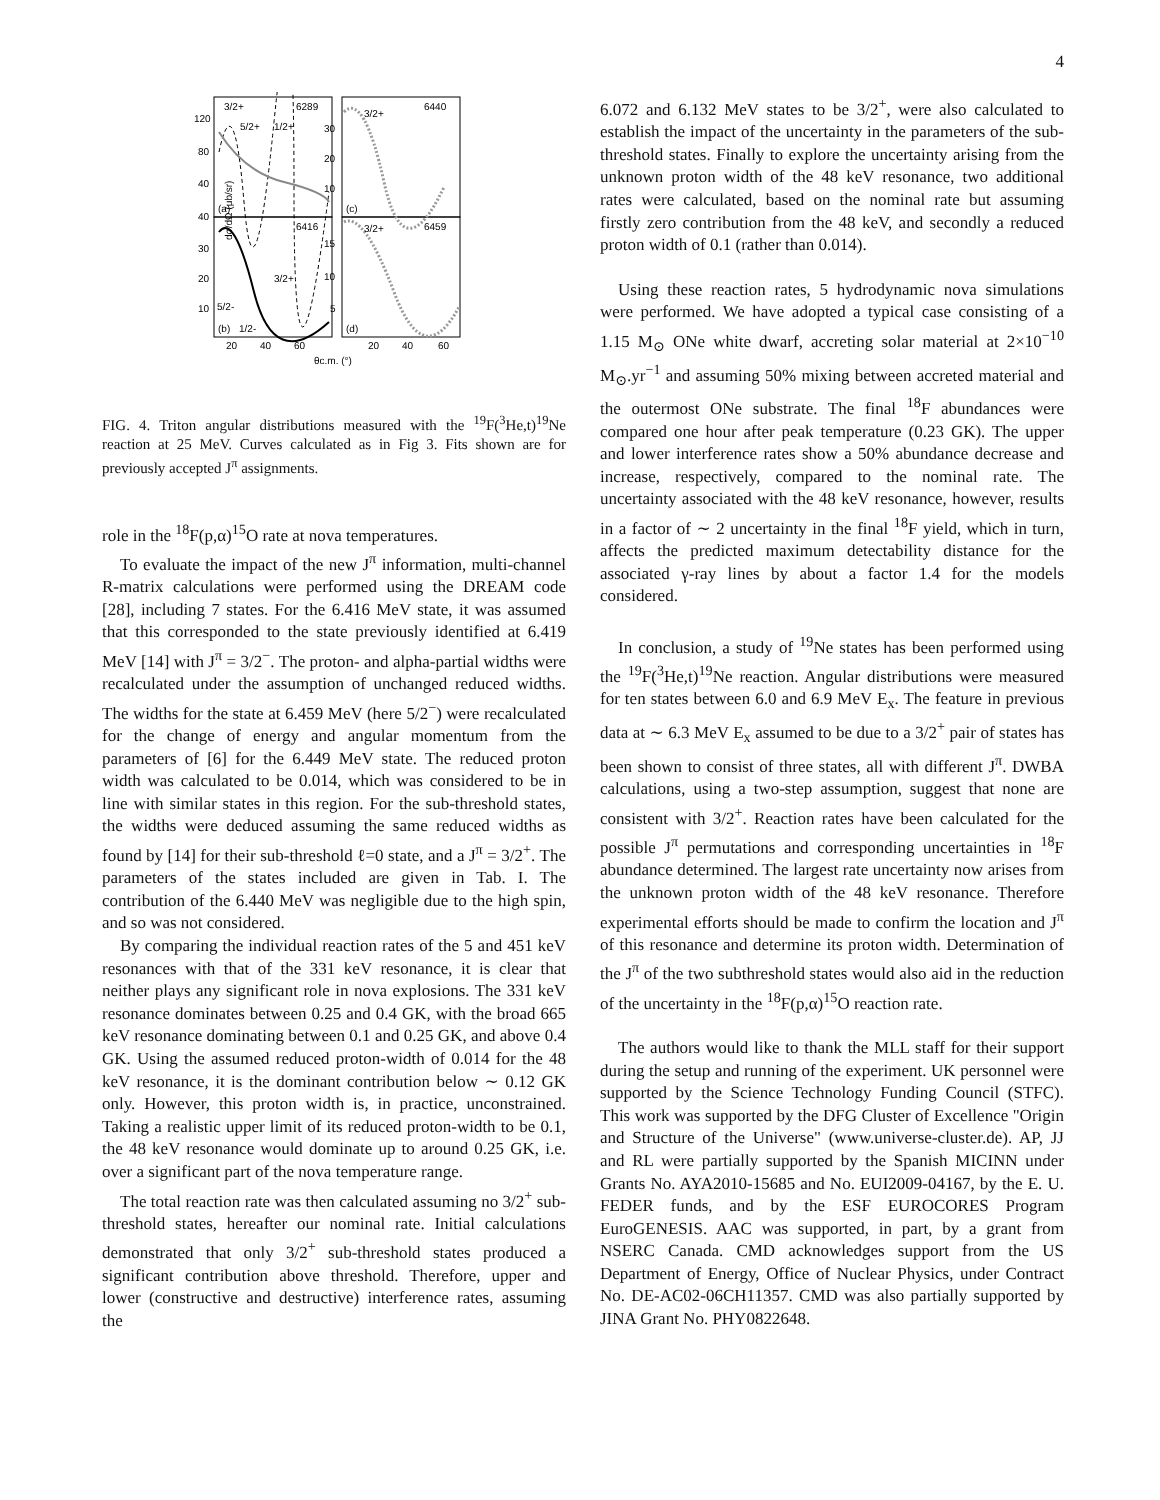4
3/2+
6289
5/2+
1/2+
6440
3/2+
6416
3/2+
5/2-
1/2-
6459
3/2+
(a)
(c)
(b)
(d)
120
80
40
40
30
20
10
15
10
5
30
20
10
20
40
60
20
40
60
θc.m. (°)
dσ/dΩ (μb/sr)
FIG. 4. Triton angular distributions measured with the <sup>19</sup>F(<sup>3</sup>He,t)<sup>19</sup>Ne reaction at 25 MeV. Curves calculated as in Fig 3. Fits shown are for previously accepted J<sup>π</sup> assignments.
role in the <sup>18</sup>F(p,α)<sup>15</sup>O rate at nova temperatures.
To evaluate the impact of the new J<sup>π</sup> information, multi-channel R-matrix calculations were performed using the DREAM code [28], including 7 states. For the 6.416 MeV state, it was assumed that this corresponded to the state previously identified at 6.419 MeV [14] with J<sup>π</sup> = 3/2<sup>−</sup>. The proton- and alpha-partial widths were recalculated under the assumption of unchanged reduced widths. The widths for the state at 6.459 MeV (here 5/2<sup>−</sup>) were recalculated for the change of energy and angular momentum from the parameters of [6] for the 6.449 MeV state. The reduced proton width was calculated to be 0.014, which was considered to be in line with similar states in this region. For the sub-threshold states, the widths were deduced assuming the same reduced widths as found by [14] for their sub-threshold ℓ=0 state, and a J<sup>π</sup> = 3/2<sup>+</sup>. The parameters of the states included are given in Tab. I. The contribution of the 6.440 MeV was negligible due to the high spin, and so was not considered.
By comparing the individual reaction rates of the 5 and 451 keV resonances with that of the 331 keV resonance, it is clear that neither plays any significant role in nova explosions. The 331 keV resonance dominates between 0.25 and 0.4 GK, with the broad 665 keV resonance dominating between 0.1 and 0.25 GK, and above 0.4 GK. Using the assumed reduced proton-width of 0.014 for the 48 keV resonance, it is the dominant contribution below ∼ 0.12 GK only. However, this proton width is, in practice, unconstrained. Taking a realistic upper limit of its reduced proton-width to be 0.1, the 48 keV resonance would dominate up to around 0.25 GK, i.e. over a significant part of the nova temperature range.
The total reaction rate was then calculated assuming no 3/2<sup>+</sup> sub-threshold states, hereafter our nominal rate. Initial calculations demonstrated that only 3/2<sup>+</sup> sub-threshold states produced a significant contribution above threshold. Therefore, upper and lower (constructive and destructive) interference rates, assuming the
6.072 and 6.132 MeV states to be 3/2<sup>+</sup>, were also calculated to establish the impact of the uncertainty in the parameters of the sub-threshold states. Finally to explore the uncertainty arising from the unknown proton width of the 48 keV resonance, two additional rates were calculated, based on the nominal rate but assuming firstly zero contribution from the 48 keV, and secondly a reduced proton width of 0.1 (rather than 0.014).
Using these reaction rates, 5 hydrodynamic nova simulations were performed. We have adopted a typical case consisting of a 1.15 M<sub>⊙</sub> ONe white dwarf, accreting solar material at 2×10<sup>−10</sup> M<sub>⊙</sub>.yr<sup>−1</sup> and assuming 50% mixing between accreted material and the outermost ONe substrate. The final <sup>18</sup>F abundances were compared one hour after peak temperature (0.23 GK). The upper and lower interference rates show a 50% abundance decrease and increase, respectively, compared to the nominal rate. The uncertainty associated with the 48 keV resonance, however, results in a factor of ∼ 2 uncertainty in the final <sup>18</sup>F yield, which in turn, affects the predicted maximum detectability distance for the associated γ-ray lines by about a factor 1.4 for the models considered.
In conclusion, a study of <sup>19</sup>Ne states has been performed using the <sup>19</sup>F(<sup>3</sup>He,t)<sup>19</sup>Ne reaction. Angular distributions were measured for ten states between 6.0 and 6.9 MeV E<sub>x</sub>. The feature in previous data at ∼ 6.3 MeV E<sub>x</sub> assumed to be due to a 3/2<sup>+</sup> pair of states has been shown to consist of three states, all with different J<sup>π</sup>. DWBA calculations, using a two-step assumption, suggest that none are consistent with 3/2<sup>+</sup>. Reaction rates have been calculated for the possible J<sup>π</sup> permutations and corresponding uncertainties in <sup>18</sup>F abundance determined. The largest rate uncertainty now arises from the unknown proton width of the 48 keV resonance. Therefore experimental efforts should be made to confirm the location and J<sup>π</sup> of this resonance and determine its proton width. Determination of the J<sup>π</sup> of the two subthreshold states would also aid in the reduction of the uncertainty in the <sup>18</sup>F(p,α)<sup>15</sup>O reaction rate.
The authors would like to thank the MLL staff for their support during the setup and running of the experiment. UK personnel were supported by the Science Technology Funding Council (STFC). This work was supported by the DFG Cluster of Excellence "Origin and Structure of the Universe" (www.universe-cluster.de). AP, JJ and RL were partially supported by the Spanish MICINN under Grants No. AYA2010-15685 and No. EUI2009-04167, by the E. U. FEDER funds, and by the ESF EUROCORES Program EuroGENESIS. AAC was supported, in part, by a grant from NSERC Canada. CMD acknowledges support from the US Department of Energy, Office of Nuclear Physics, under Contract No. DE-AC02-06CH11357. CMD was also partially supported by JINA Grant No. PHY0822648.